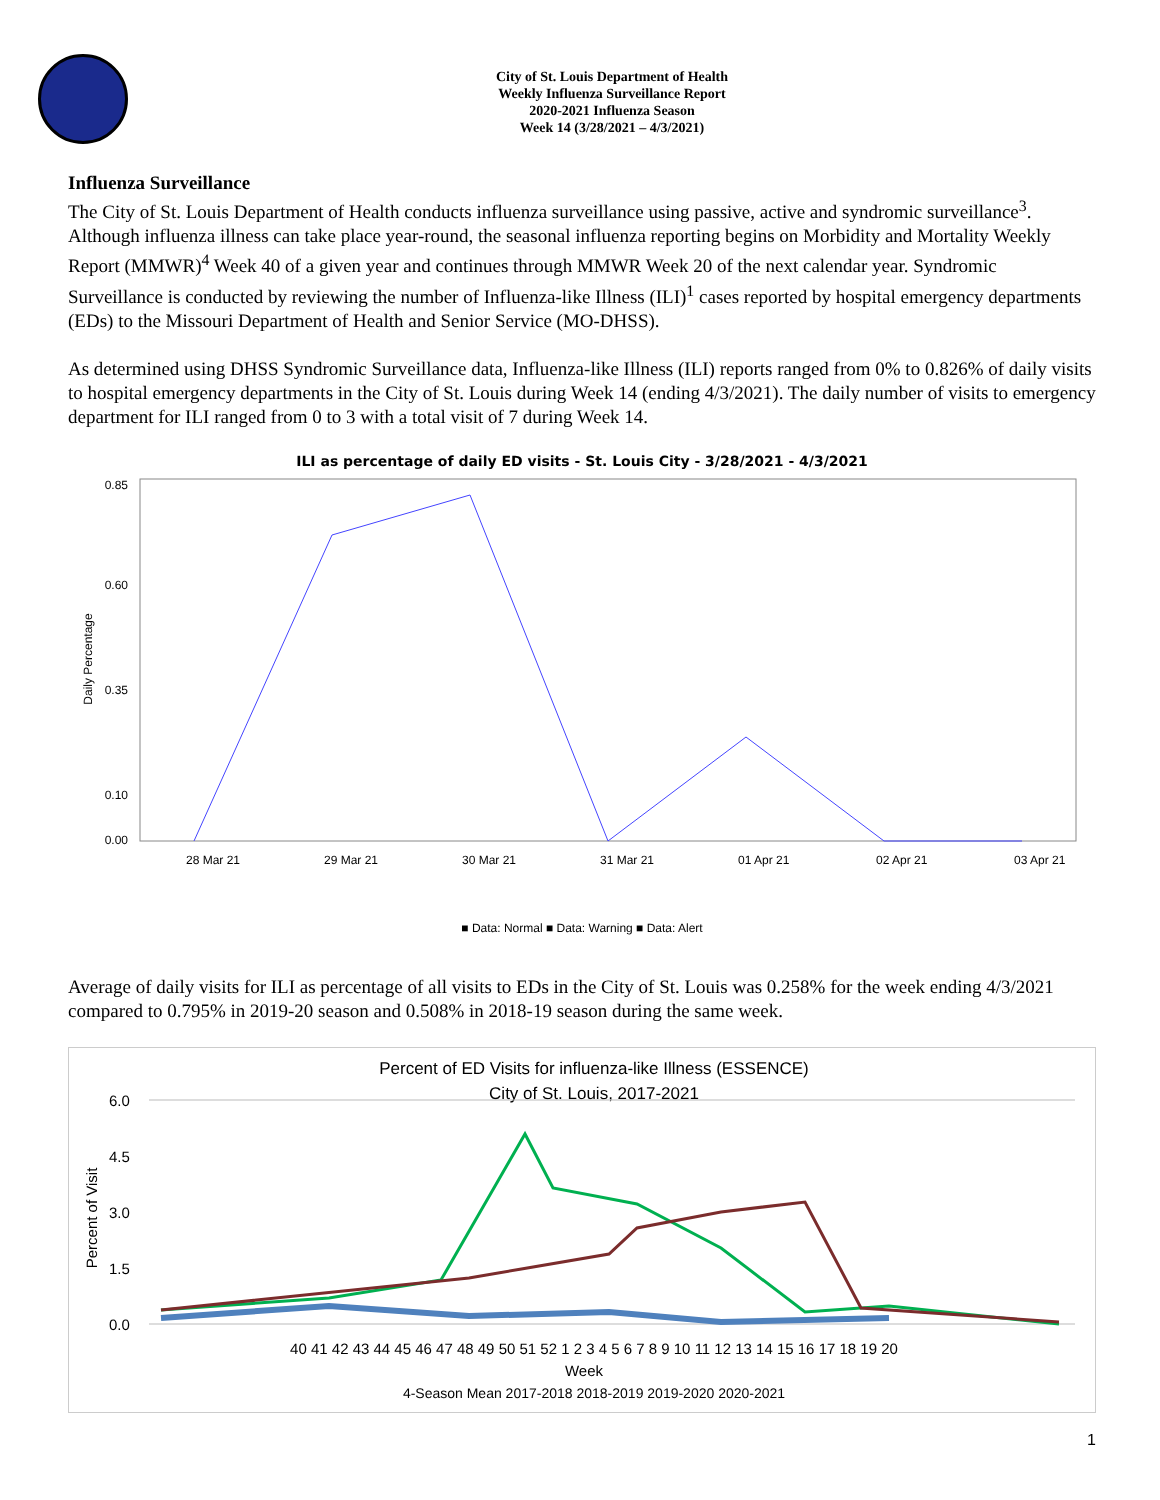City of St. Louis Department of Health
Weekly Influenza Surveillance Report
2020-2021 Influenza Season
Week 14 (3/28/2021 – 4/3/2021)
Influenza Surveillance
The City of St. Louis Department of Health conducts influenza surveillance using passive, active and syndromic surveillance<sup>3</sup>. Although influenza illness can take place year-round, the seasonal influenza reporting begins on Morbidity and Mortality Weekly Report (MMWR)<sup>4</sup> Week 40 of a given year and continues through MMWR Week 20 of the next calendar year. Syndromic Surveillance is conducted by reviewing the number of Influenza-like Illness (ILI)<sup>1</sup> cases reported by hospital emergency departments (EDs) to the Missouri Department of Health and Senior Service (MO-DHSS).
As determined using DHSS Syndromic Surveillance data, Influenza-like Illness (ILI) reports ranged from 0% to 0.826% of daily visits to hospital emergency departments in the City of St. Louis during Week 14 (ending 4/3/2021). The daily number of visits to emergency department for ILI ranged from 0 to 3 with a total visit of 7 during Week 14.
ILI as percentage of daily ED visits - St. Louis City - 3/28/2021 - 4/3/2021
Daily Percentage
0.85
0.60
0.35
0.10
0.00
28 Mar 21
29 Mar 21
30 Mar 21
31 Mar 21
01 Apr 21
02 Apr 21
03 Apr 21
■ Data: Normal ■ Data: Warning ■ Data: Alert
Average of daily visits for ILI as percentage of all visits to EDs in the City of St. Louis was 0.258% for the week ending 4/3/2021 compared to 0.795% in 2019-20 season and 0.508% in 2018-19 season during the same week.
Percent of ED Visits for influenza-like Illness (ESSENCE)
City of St. Louis, 2017-2021
Percent of Visit
6.0
4.5
3.0
1.5
0.0
40 41 42 43 44 45 46 47 48 49 50 51 52 1 2 3 4 5 6 7 8 9 10 11 12 13 14 15 16 17 18 19 20
Week
4-Season Mean 2017-2018 2018-2019 2019-2020 2020-2021
1